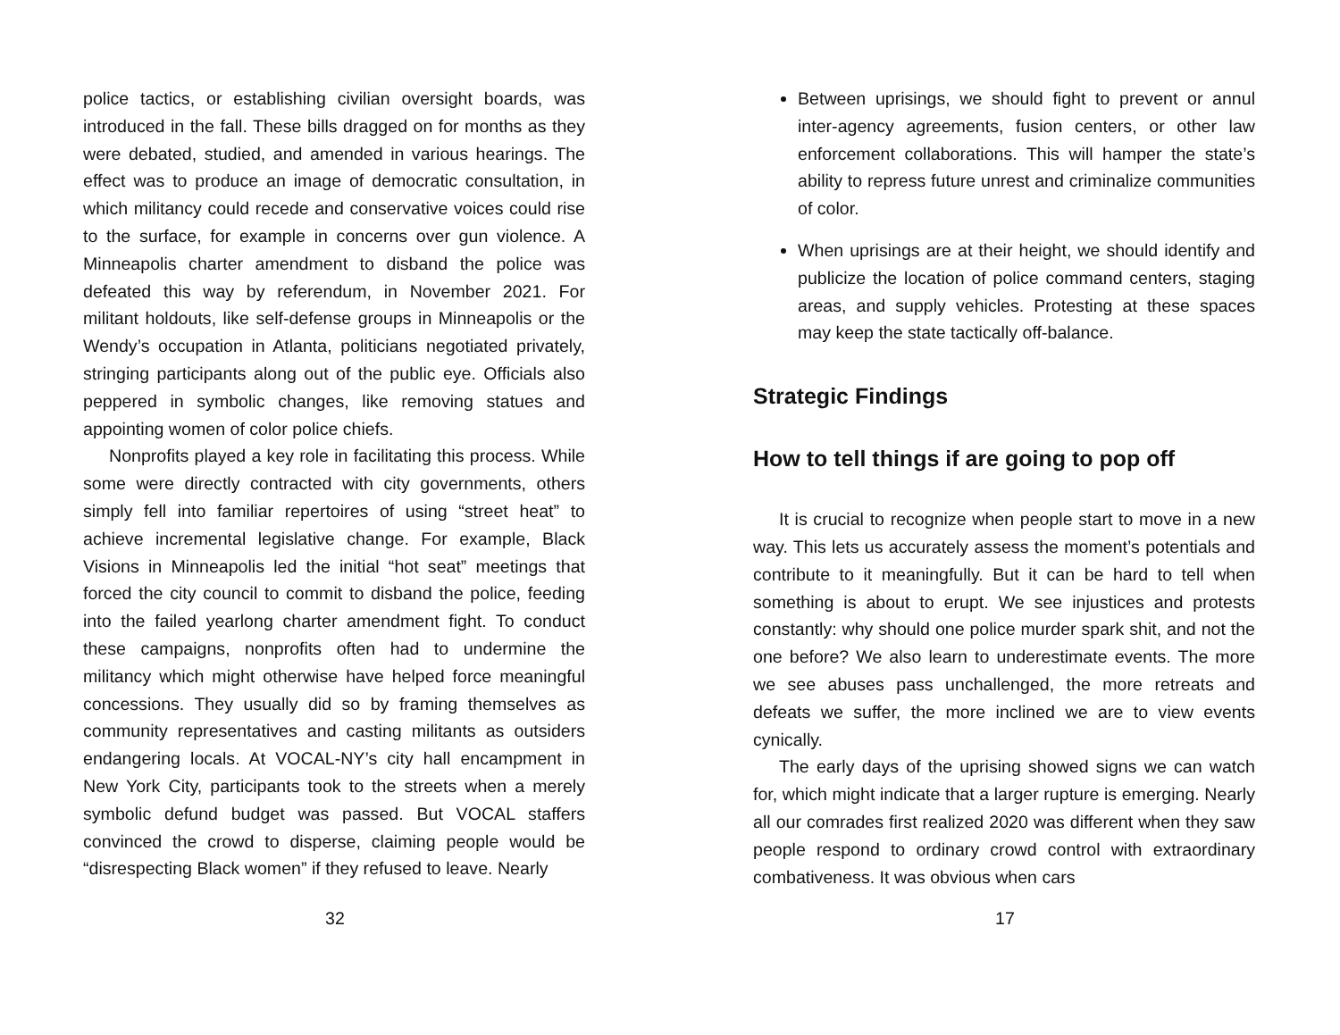police tactics, or establishing civilian oversight boards, was introduced in the fall. These bills dragged on for months as they were debated, studied, and amended in various hearings. The effect was to produce an image of democratic consultation, in which militancy could recede and conservative voices could rise to the surface, for example in concerns over gun violence. A Minneapolis charter amendment to disband the police was defeated this way by referendum, in November 2021. For militant holdouts, like self-defense groups in Minneapolis or the Wendy’s occupation in Atlanta, politicians negotiated privately, stringing participants along out of the public eye. Officials also peppered in symbolic changes, like removing statues and appointing women of color police chiefs.
Nonprofits played a key role in facilitating this process. While some were directly contracted with city governments, others simply fell into familiar repertoires of using “street heat” to achieve incremental legislative change. For example, Black Visions in Minneapolis led the initial “hot seat” meetings that forced the city council to commit to disband the police, feeding into the failed yearlong charter amendment fight. To conduct these campaigns, nonprofits often had to undermine the militancy which might otherwise have helped force meaningful concessions. They usually did so by framing themselves as community representatives and casting militants as outsiders endangering locals. At VOCAL-NY’s city hall encampment in New York City, participants took to the streets when a merely symbolic defund budget was passed. But VOCAL staffers convinced the crowd to disperse, claiming people would be “disrespecting Black women” if they refused to leave. Nearly
32
Between uprisings, we should fight to prevent or annul inter-agency agreements, fusion centers, or other law enforcement collaborations. This will hamper the state’s ability to repress future unrest and criminalize communities of color.
When uprisings are at their height, we should identify and publicize the location of police command centers, staging areas, and supply vehicles. Protesting at these spaces may keep the state tactically off-balance.
Strategic Findings
How to tell things if are going to pop off
It is crucial to recognize when people start to move in a new way. This lets us accurately assess the moment’s potentials and contribute to it meaningfully. But it can be hard to tell when something is about to erupt. We see injustices and protests constantly: why should one police murder spark shit, and not the one before? We also learn to underestimate events. The more we see abuses pass unchallenged, the more retreats and defeats we suffer, the more inclined we are to view events cynically.
The early days of the uprising showed signs we can watch for, which might indicate that a larger rupture is emerging. Nearly all our comrades first realized 2020 was different when they saw people respond to ordinary crowd control with extraordinary combativeness. It was obvious when cars
17